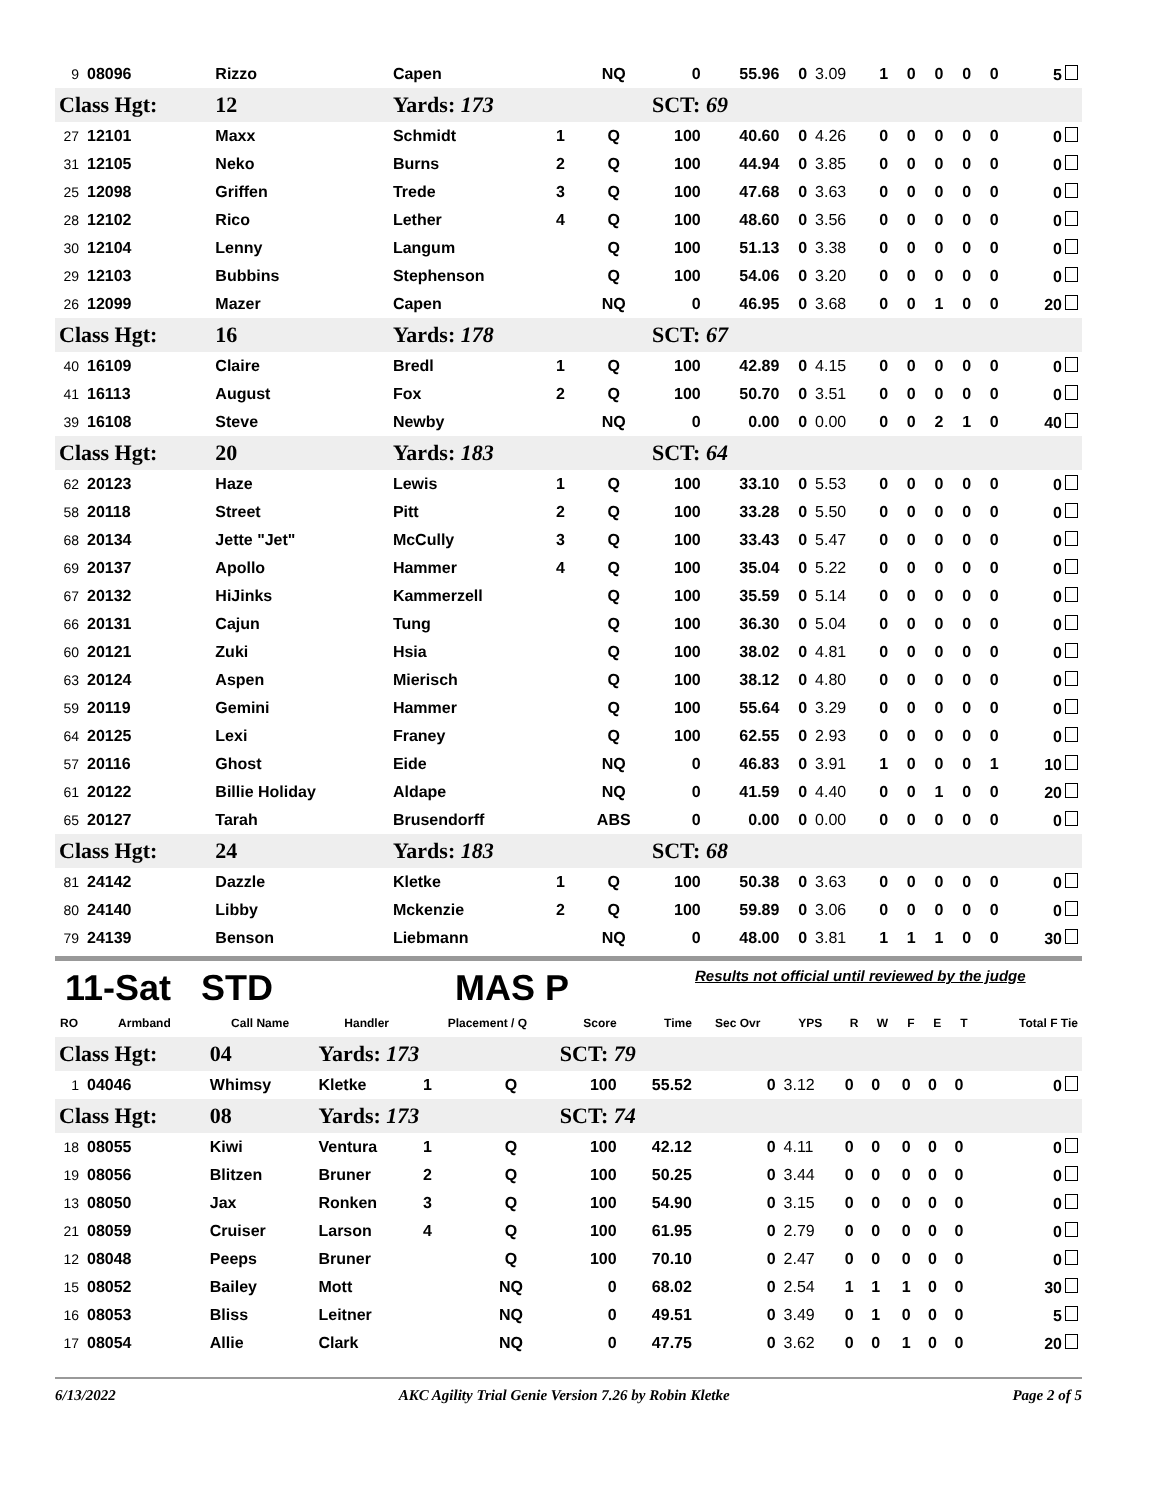| 9 | 08096 | Rizzo | Capen | | NQ | 0 | 55.96 | 0 | 3.09 | 1 | 0 | 0 | 0 | 0 | 5 |
| Class Hgt: | | 12 | Yards: 173 | | | SCT: 69 | | | | | | | | | |
| 27 | 12101 | Maxx | Schmidt | 1 | Q | 100 | 40.60 | 0 | 4.26 | 0 | 0 | 0 | 0 | 0 | 0 |
| 31 | 12105 | Neko | Burns | 2 | Q | 100 | 44.94 | 0 | 3.85 | 0 | 0 | 0 | 0 | 0 | 0 |
| 25 | 12098 | Griffen | Trede | 3 | Q | 100 | 47.68 | 0 | 3.63 | 0 | 0 | 0 | 0 | 0 | 0 |
| 28 | 12102 | Rico | Lether | 4 | Q | 100 | 48.60 | 0 | 3.56 | 0 | 0 | 0 | 0 | 0 | 0 |
| 30 | 12104 | Lenny | Langum | | Q | 100 | 51.13 | 0 | 3.38 | 0 | 0 | 0 | 0 | 0 | 0 |
| 29 | 12103 | Bubbins | Stephenson | | Q | 100 | 54.06 | 0 | 3.20 | 0 | 0 | 0 | 0 | 0 | 0 |
| 26 | 12099 | Mazer | Capen | | NQ | 0 | 46.95 | 0 | 3.68 | 0 | 0 | 1 | 0 | 0 | 20 |
| Class Hgt: | | 16 | Yards: 178 | | | SCT: 67 | | | | | | | | | |
| 40 | 16109 | Claire | Bredl | 1 | Q | 100 | 42.89 | 0 | 4.15 | 0 | 0 | 0 | 0 | 0 | 0 |
| 41 | 16113 | August | Fox | 2 | Q | 100 | 50.70 | 0 | 3.51 | 0 | 0 | 0 | 0 | 0 | 0 |
| 39 | 16108 | Steve | Newby | | NQ | 0 | 0.00 | 0 | 0.00 | 0 | 0 | 2 | 1 | 0 | 40 |
| Class Hgt: | | 20 | Yards: 183 | | | SCT: 64 | | | | | | | | | |
| 62 | 20123 | Haze | Lewis | 1 | Q | 100 | 33.10 | 0 | 5.53 | 0 | 0 | 0 | 0 | 0 | 0 |
| 58 | 20118 | Street | Pitt | 2 | Q | 100 | 33.28 | 0 | 5.50 | 0 | 0 | 0 | 0 | 0 | 0 |
| 68 | 20134 | Jette "Jet" | McCully | 3 | Q | 100 | 33.43 | 0 | 5.47 | 0 | 0 | 0 | 0 | 0 | 0 |
| 69 | 20137 | Apollo | Hammer | 4 | Q | 100 | 35.04 | 0 | 5.22 | 0 | 0 | 0 | 0 | 0 | 0 |
| 67 | 20132 | HiJinks | Kammerzell | | Q | 100 | 35.59 | 0 | 5.14 | 0 | 0 | 0 | 0 | 0 | 0 |
| 66 | 20131 | Cajun | Tung | | Q | 100 | 36.30 | 0 | 5.04 | 0 | 0 | 0 | 0 | 0 | 0 |
| 60 | 20121 | Zuki | Hsia | | Q | 100 | 38.02 | 0 | 4.81 | 0 | 0 | 0 | 0 | 0 | 0 |
| 63 | 20124 | Aspen | Mierisch | | Q | 100 | 38.12 | 0 | 4.80 | 0 | 0 | 0 | 0 | 0 | 0 |
| 59 | 20119 | Gemini | Hammer | | Q | 100 | 55.64 | 0 | 3.29 | 0 | 0 | 0 | 0 | 0 | 0 |
| 64 | 20125 | Lexi | Franey | | Q | 100 | 62.55 | 0 | 2.93 | 0 | 0 | 0 | 0 | 0 | 0 |
| 57 | 20116 | Ghost | Eide | | NQ | 0 | 46.83 | 0 | 3.91 | 1 | 0 | 0 | 0 | 1 | 10 |
| 61 | 20122 | Billie Holiday | Aldape | | NQ | 0 | 41.59 | 0 | 4.40 | 0 | 0 | 1 | 0 | 0 | 20 |
| 65 | 20127 | Tarah | Brusendorff | | ABS | 0 | 0.00 | 0 | 0.00 | 0 | 0 | 0 | 0 | 0 | 0 |
| Class Hgt: | | 24 | Yards: 183 | | | SCT: 68 | | | | | | | | | |
| 81 | 24142 | Dazzle | Kletke | 1 | Q | 100 | 50.38 | 0 | 3.63 | 0 | 0 | 0 | 0 | 0 | 0 |
| 80 | 24140 | Libby | Mckenzie | 2 | Q | 100 | 59.89 | 0 | 3.06 | 0 | 0 | 0 | 0 | 0 | 0 |
| 79 | 24139 | Benson | Liebmann | | NQ | 0 | 48.00 | 0 | 3.81 | 1 | 1 | 1 | 0 | 0 | 30 |
11-Sat STD
MAS P
Results not official until reviewed by the judge
| RO | Armband | Call Name | Handler | Placement / Q | | Score | Time | Sec Ovr | YPS | R | W | F | E | T | Total F Tie |
| --- | --- | --- | --- | --- | --- | --- | --- | --- | --- | --- | --- | --- | --- | --- | --- |
| Class Hgt: | | 04 | Yards: 173 | | | SCT: 79 | | | | | | | | | |
| 1 | 04046 | Whimsy | Kletke | 1 | Q | 100 | 55.52 | 0 | 3.12 | 0 | 0 | 0 | 0 | 0 | 0 |
| Class Hgt: | | 08 | Yards: 173 | | | SCT: 74 | | | | | | | | | |
| 18 | 08055 | Kiwi | Ventura | 1 | Q | 100 | 42.12 | 0 | 4.11 | 0 | 0 | 0 | 0 | 0 | 0 |
| 19 | 08056 | Blitzen | Bruner | 2 | Q | 100 | 50.25 | 0 | 3.44 | 0 | 0 | 0 | 0 | 0 | 0 |
| 13 | 08050 | Jax | Ronken | 3 | Q | 100 | 54.90 | 0 | 3.15 | 0 | 0 | 0 | 0 | 0 | 0 |
| 21 | 08059 | Cruiser | Larson | 4 | Q | 100 | 61.95 | 0 | 2.79 | 0 | 0 | 0 | 0 | 0 | 0 |
| 12 | 08048 | Peeps | Bruner | | Q | 100 | 70.10 | 0 | 2.47 | 0 | 0 | 0 | 0 | 0 | 0 |
| 15 | 08052 | Bailey | Mott | | NQ | 0 | 68.02 | 0 | 2.54 | 1 | 1 | 1 | 0 | 0 | 30 |
| 16 | 08053 | Bliss | Leitner | | NQ | 0 | 49.51 | 0 | 3.49 | 0 | 1 | 0 | 0 | 0 | 5 |
| 17 | 08054 | Allie | Clark | | NQ | 0 | 47.75 | 0 | 3.62 | 0 | 0 | 1 | 0 | 0 | 20 |
6/13/2022 AKC Agility Trial Genie Version 7.26 by Robin Kletke Page 2 of 5